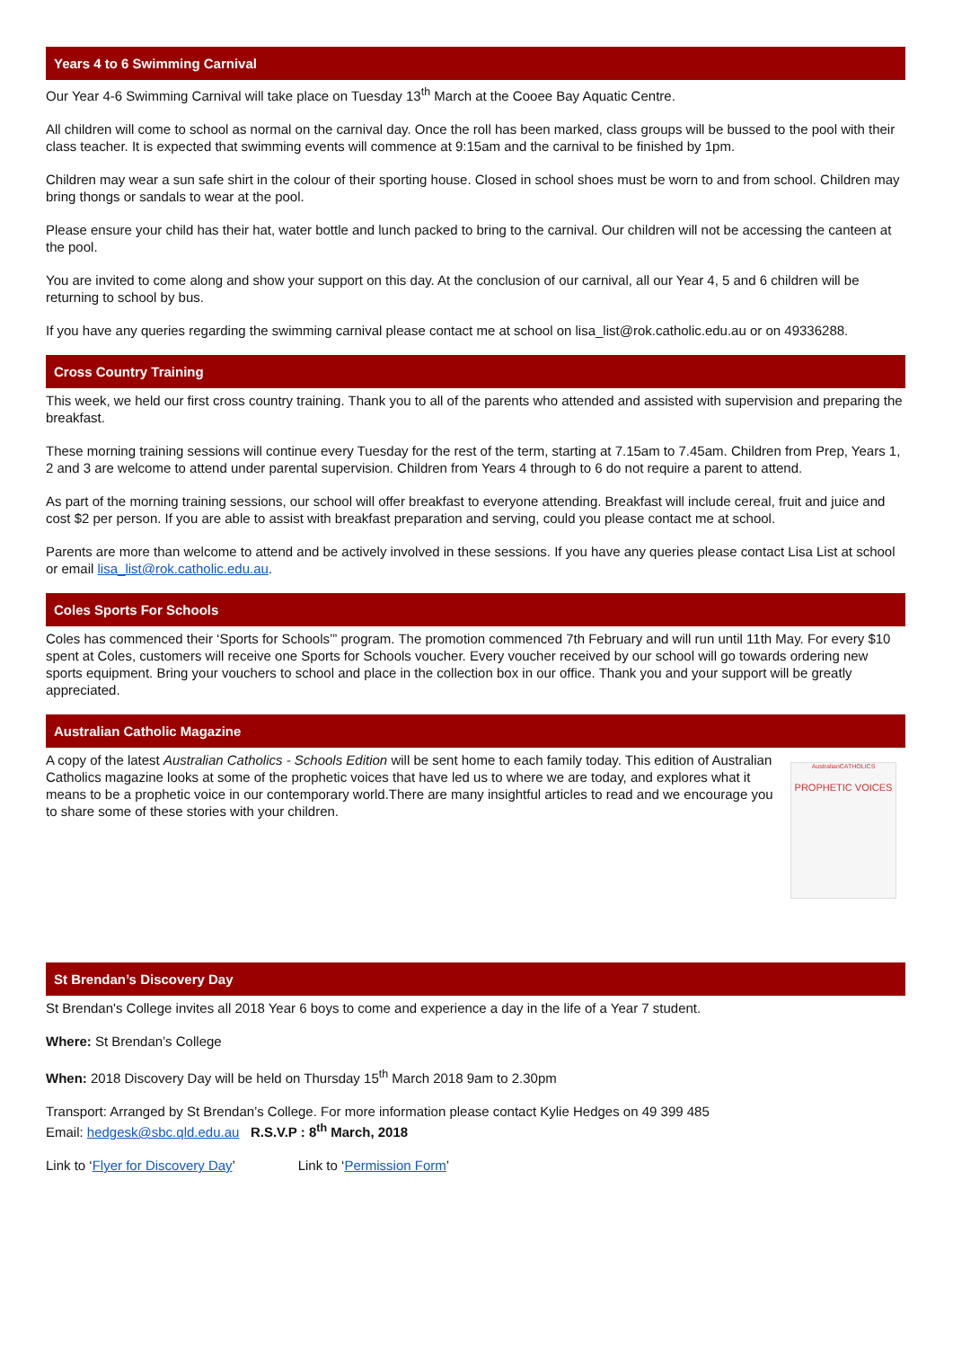Years 4 to 6 Swimming Carnival
Our Year 4-6 Swimming Carnival will take place on Tuesday 13<sup>th</sup> March at the Cooee Bay Aquatic Centre.
All children will come to school as normal on the carnival day. Once the roll has been marked, class groups will be bussed to the pool with their class teacher. It is expected that swimming events will commence at 9:15am and the carnival to be finished by 1pm.
Children may wear a sun safe shirt in the colour of their sporting house. Closed in school shoes must be worn to and from school. Children may bring thongs or sandals to wear at the pool.
Please ensure your child has their hat, water bottle and lunch packed to bring to the carnival. Our children will not be accessing the canteen at the pool.
You are invited to come along and show your support on this day. At the conclusion of our carnival, all our Year 4, 5 and 6 children will be returning to school by bus.
If you have any queries regarding the swimming carnival please contact me at school on lisa_list@rok.catholic.edu.au or on 49336288.
Cross Country Training
This week, we held our first cross country training. Thank you to all of the parents who attended and assisted with supervision and preparing the breakfast.
These morning training sessions will continue every Tuesday for the rest of the term, starting at 7.15am to 7.45am. Children from Prep, Years 1, 2 and 3 are welcome to attend under parental supervision. Children from Years 4 through to 6 do not require a parent to attend.
As part of the morning training sessions, our school will offer breakfast to everyone attending. Breakfast will include cereal, fruit and juice and cost $2 per person. If you are able to assist with breakfast preparation and serving, could you please contact me at school.
Parents are more than welcome to attend and be actively involved in these sessions. If you have any queries please contact Lisa List at school or email lisa_list@rok.catholic.edu.au.
Coles Sports For Schools
Coles has commenced their ‘Sports for Schools’” program. The promotion commenced 7th February and will run until 11th May. For every $10 spent at Coles, customers will receive one Sports for Schools voucher. Every voucher received by our school will go towards ordering new sports equipment. Bring your vouchers to school and place in the collection box in our office. Thank you and your support will be greatly appreciated.
Australian Catholic Magazine
AustralianCATHOLICS
PROPHETIC VOICES
A copy of the latest Australian Catholics - Schools Edition will be sent home to each family today. This edition of Australian Catholics magazine looks at some of the prophetic voices that have led us to where we are today, and explores what it means to be a prophetic voice in our contemporary world.There are many insightful articles to read and we encourage you to share some of these stories with your children.
St Brendan’s Discovery Day
St Brendan's College invites all 2018 Year 6 boys to come and experience a day in the life of a Year 7 student.
Where: St Brendan’s College
When: 2018 Discovery Day will be held on Thursday 15<sup>th</sup> March 2018 9am to 2.30pm
Transport: Arranged by St Brendan’s College. For more information please contact Kylie Hedges on 49 399 485
Email: hedgesk@sbc.qld.edu.au R.S.V.P : 8<sup>th</sup> March, 2018
Link to ‘Flyer for Discovery Day’ Link to ‘Permission Form’